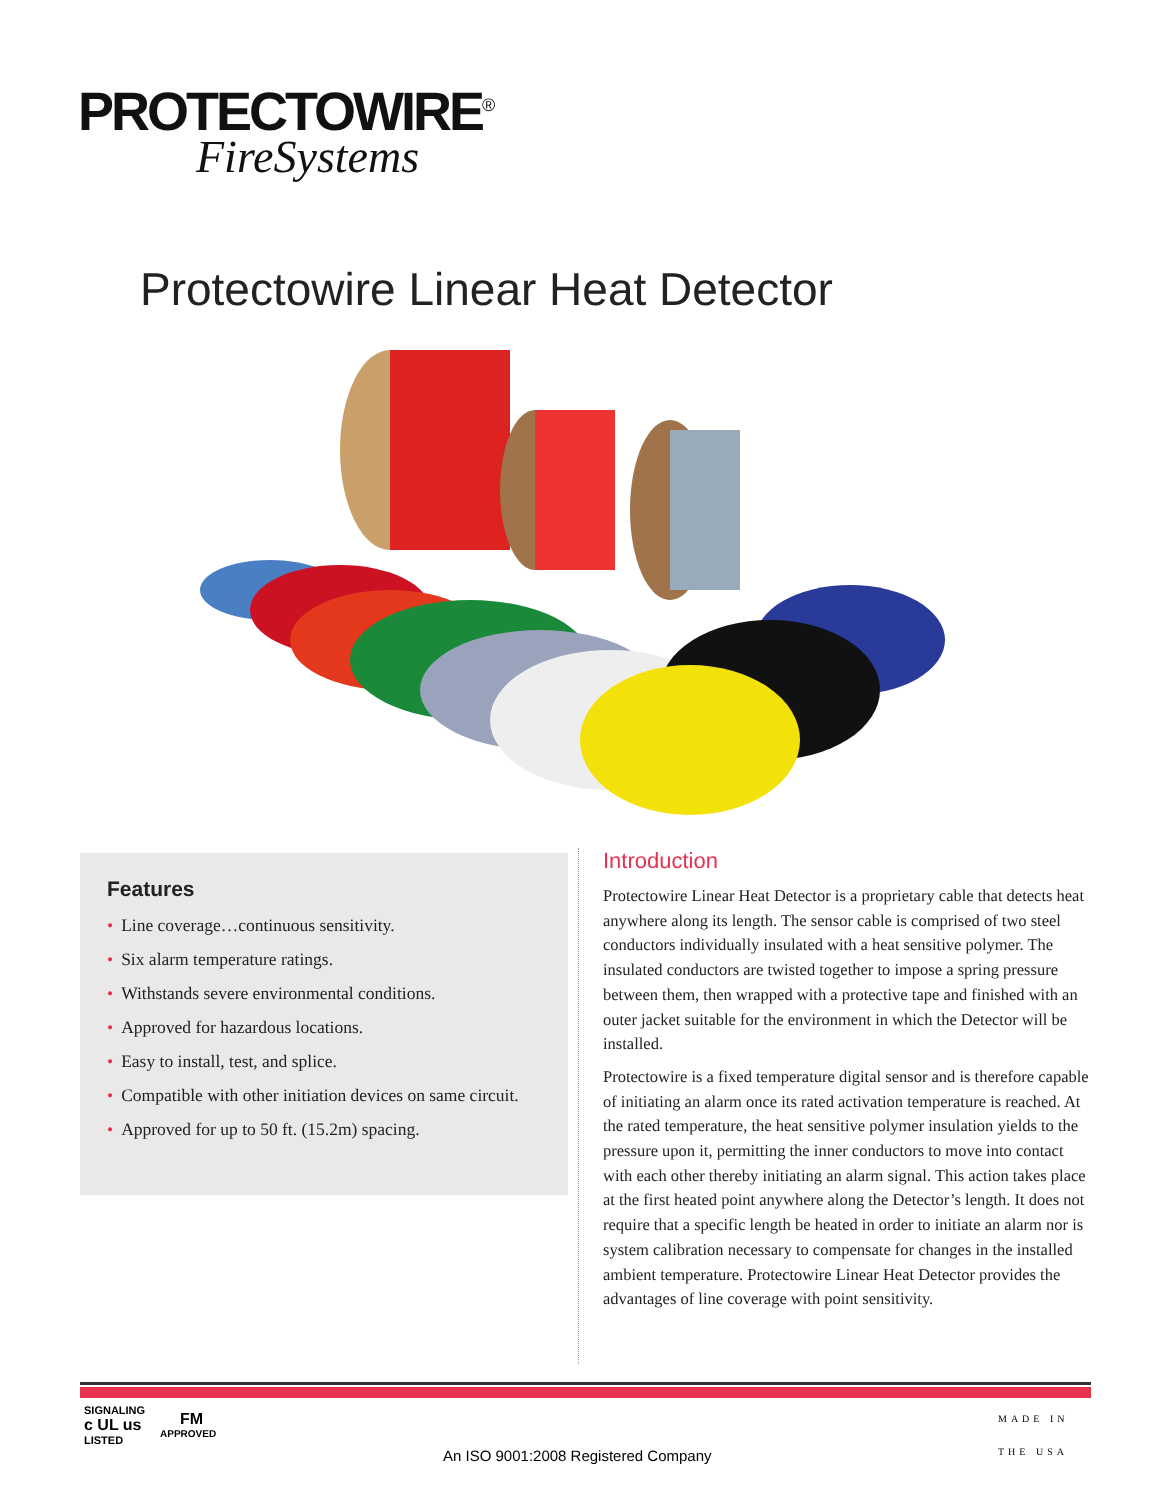PROTECTOWIRE<sup>®</sup>
FireSystems
Protectowire Linear Heat Detector
Features
• Line coverage…continuous sensitivity.
• Six alarm temperature ratings.
• Withstands severe environmental conditions.
• Approved for hazardous locations.
• Easy to install, test, and splice.
• Compatible with other initiation devices on same circuit.
• Approved for up to 50 ft. (15.2m) spacing.
Introduction
Protectowire Linear Heat Detector is a proprietary cable that detects heat anywhere along its length. The sensor cable is comprised of two steel conductors individually insulated with a heat sensitive polymer. The insulated conductors are twisted together to impose a spring pressure between them, then wrapped with a protective tape and finished with an outer jacket suitable for the environment in which the Detector will be installed.
Protectowire is a fixed temperature digital sensor and is therefore capable of initiating an alarm once its rated activation temperature is reached. At the rated temperature, the heat sensitive polymer insulation yields to the pressure upon it, permitting the inner conductors to move into contact with each other thereby initiating an alarm signal. This action takes place at the first heated point anywhere along the Detector’s length. It does not require that a specific length be heated in order to initiate an alarm nor is system calibration necessary to compensate for changes in the installed ambient temperature. Protectowire Linear Heat Detector provides the advantages of line coverage with point sensitivity.
SIGNALING
c UL us
LISTED
FM
APPROVED
An ISO 9001:2008 Registered Company
MADE IN
THE USA